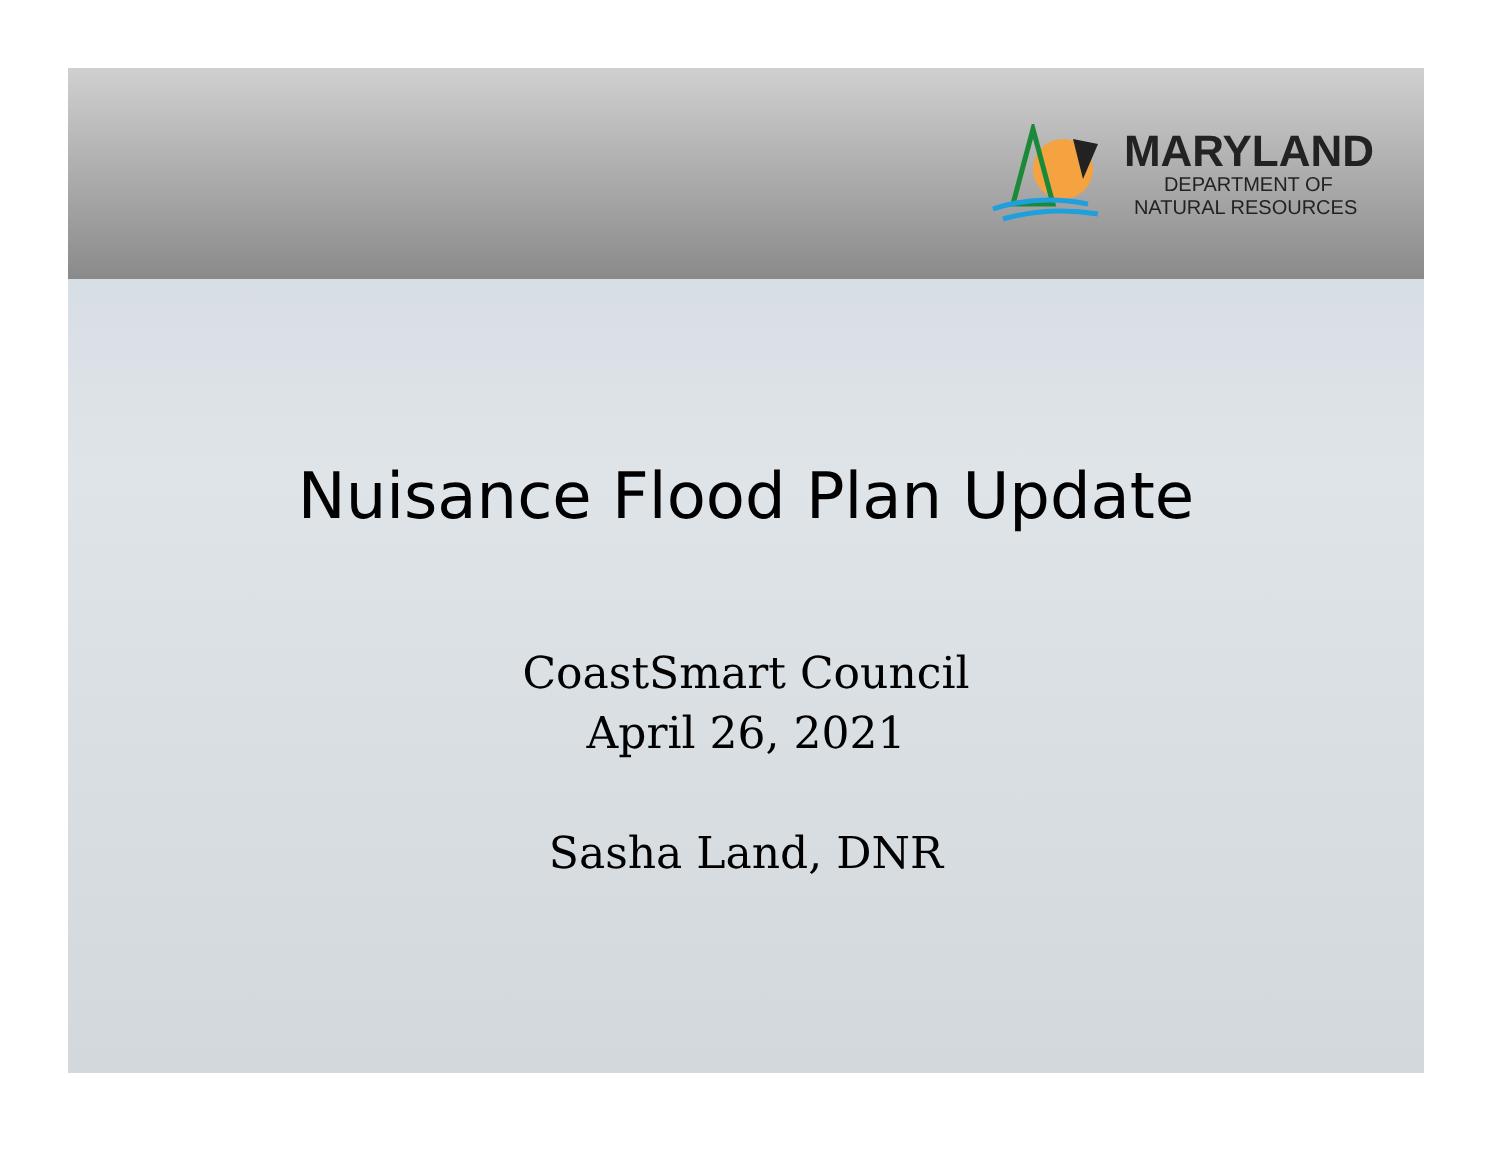MARYLAND
DEPARTMENT OF
NATURAL RESOURCES
Nuisance Flood Plan Update
CoastSmart Council
April 26, 2021
Sasha Land, DNR